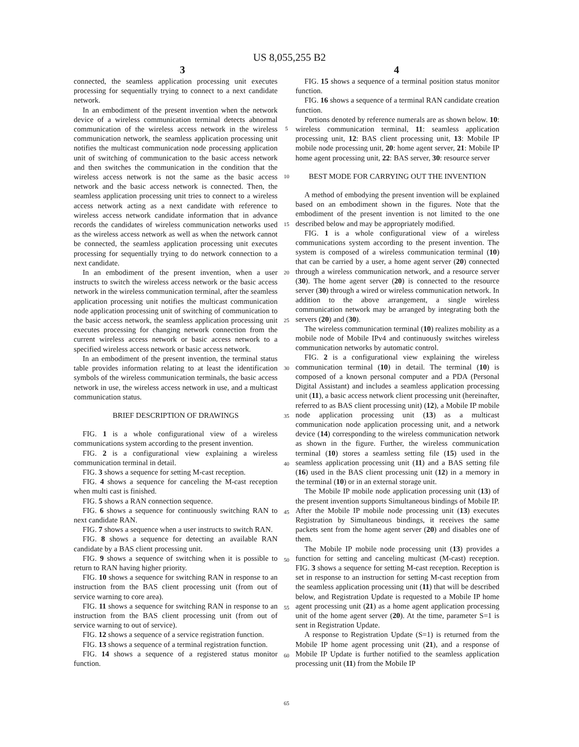US 8,055,255 B2
3 4
connected, the seamless application processing unit executes processing for sequentially trying to connect to a next candidate network.
In an embodiment of the present invention when the network device of a wireless communication terminal detects abnormal communication of the wireless access network in the wireless communication network, the seamless application processing unit notifies the multicast communication node processing application unit of switching of communication to the basic access network and then switches the communication in the condition that the wireless access network is not the same as the basic access network and the basic access network is connected. Then, the seamless application processing unit tries to connect to a wireless access network acting as a next candidate with reference to wireless access network candidate information that in advance records the candidates of wireless communication networks used as the wireless access network as well as when the network cannot be connected, the seamless application processing unit executes processing for sequentially trying to do network connection to a next candidate.
In an embodiment of the present invention, when a user instructs to switch the wireless access network or the basic access network in the wireless communication terminal, after the seamless application processing unit notifies the multicast communication node application processing unit of switching of communication to the basic access network, the seamless application processing unit executes processing for changing network connection from the current wireless access network or basic access network to a specified wireless access network or basic access network.
In an embodiment of the present invention, the terminal status table provides information relating to at least the identification symbols of the wireless communication terminals, the basic access network in use, the wireless access network in use, and a multicast communication status.
BRIEF DESCRIPTION OF DRAWINGS
FIG. 1 is a whole configurational view of a wireless communications system according to the present invention.
FIG. 2 is a configurational view explaining a wireless communication terminal in detail.
FIG. 3 shows a sequence for setting M-cast reception.
FIG. 4 shows a sequence for canceling the M-cast reception when multi cast is finished.
FIG. 5 shows a RAN connection sequence.
FIG. 6 shows a sequence for continuously switching RAN to next candidate RAN.
FIG. 7 shows a sequence when a user instructs to switch RAN.
FIG. 8 shows a sequence for detecting an available RAN candidate by a BAS client processing unit.
FIG. 9 shows a sequence of switching when it is possible to return to RAN having higher priority.
FIG. 10 shows a sequence for switching RAN in response to an instruction from the BAS client processing unit (from out of service warning to core area).
FIG. 11 shows a sequence for switching RAN in response to an instruction from the BAS client processing unit (from out of service warning to out of service).
FIG. 12 shows a sequence of a service registration function.
FIG. 13 shows a sequence of a terminal registration function.
FIG. 14 shows a sequence of a registered status monitor function.
5
10
15
20
25
30
35
40
45
50
55
60
65
FIG. 15 shows a sequence of a terminal position status monitor function.
FIG. 16 shows a sequence of a terminal RAN candidate creation function.
Portions denoted by reference numerals are as shown below. 10: wireless communication terminal, 11: seamless application processing unit, 12: BAS client processing unit, 13: Mobile IP mobile node processing unit, 20: home agent server, 21: Mobile IP home agent processing unit, 22: BAS server, 30: resource server
BEST MODE FOR CARRYING OUT THE INVENTION
A method of embodying the present invention will be explained based on an embodiment shown in the figures. Note that the embodiment of the present invention is not limited to the one described below and may be appropriately modified.
FIG. 1 is a whole configurational view of a wireless communications system according to the present invention. The system is composed of a wireless communication terminal (10) that can be carried by a user, a home agent server (20) connected through a wireless communication network, and a resource server (30). The home agent server (20) is connected to the resource server (30) through a wired or wireless communication network. In addition to the above arrangement, a single wireless communication network may be arranged by integrating both the servers (20) and (30).
The wireless communication terminal (10) realizes mobility as a mobile node of Mobile IPv4 and continuously switches wireless communication networks by automatic control.
FIG. 2 is a configurational view explaining the wireless communication terminal (10) in detail. The terminal (10) is composed of a known personal computer and a PDA (Personal Digital Assistant) and includes a seamless application processing unit (11), a basic access network client processing unit (hereinafter, referred to as BAS client processing unit) (12), a Mobile IP mobile node application processing unit (13) as a multicast communication node application processing unit, and a network device (14) corresponding to the wireless communication network as shown in the figure. Further, the wireless communication terminal (10) stores a seamless setting file (15) used in the seamless application processing unit (11) and a BAS setting file (16) used in the BAS client processing unit (12) in a memory in the terminal (10) or in an external storage unit.
The Mobile IP mobile node application processing unit (13) of the present invention supports Simultaneous bindings of Mobile IP. After the Mobile IP mobile node processing unit (13) executes Registration by Simultaneous bindings, it receives the same packets sent from the home agent server (20) and disables one of them.
The Mobile IP mobile node processing unit (13) provides a function for setting and canceling multicast (M-cast) reception. FIG. 3 shows a sequence for setting M-cast reception. Reception is set in response to an instruction for setting M-cast reception from the seamless application processing unit (11) that will be described below, and Registration Update is requested to a Mobile IP home agent processing unit (21) as a home agent application processing unit of the home agent server (20). At the time, parameter S=1 is sent in Registration Update.
A response to Registration Update (S=1) is returned from the Mobile IP home agent processing unit (21), and a response of Mobile IP Update is further notified to the seamless application processing unit (11) from the Mobile IP